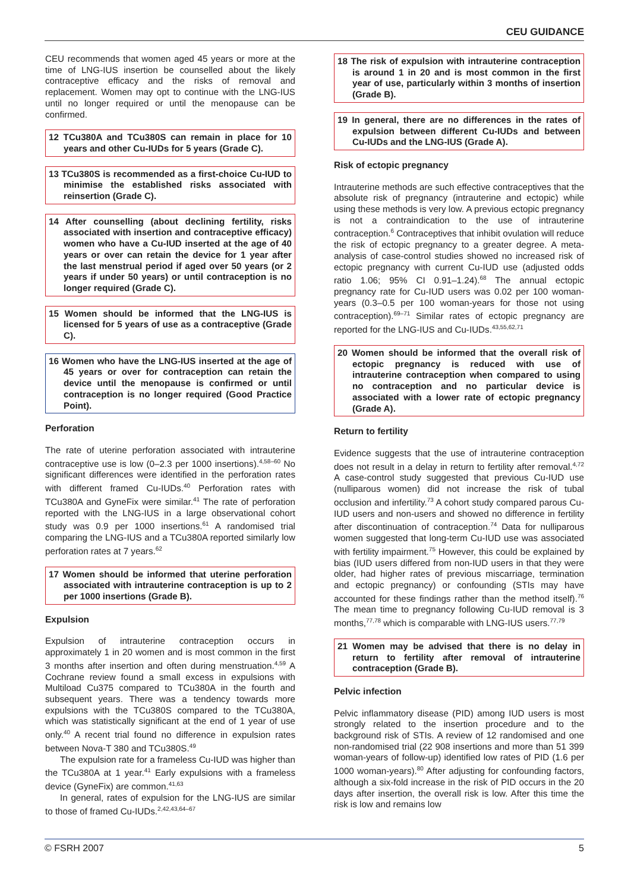CEU GUIDANCE
CEU recommends that women aged 45 years or more at the time of LNG-IUS insertion be counselled about the likely contraceptive efficacy and the risks of removal and replacement. Women may opt to continue with the LNG-IUS until no longer required or until the menopause can be confirmed.
12 TCu380A and TCu380S can remain in place for 10 years and other Cu-IUDs for 5 years (Grade C).
13 TCu380S is recommended as a first-choice Cu-IUD to minimise the established risks associated with reinsertion (Grade C).
14 After counselling (about declining fertility, risks associated with insertion and contraceptive efficacy) women who have a Cu-IUD inserted at the age of 40 years or over can retain the device for 1 year after the last menstrual period if aged over 50 years (or 2 years if under 50 years) or until contraception is no longer required (Grade C).
15 Women should be informed that the LNG-IUS is licensed for 5 years of use as a contraceptive (Grade C).
16 Women who have the LNG-IUS inserted at the age of 45 years or over for contraception can retain the device until the menopause is confirmed or until contraception is no longer required (Good Practice Point).
Perforation
The rate of uterine perforation associated with intrauterine contraceptive use is low (0–2.3 per 1000 insertions).<sup>4,58–60</sup> No significant differences were identified in the perforation rates with different framed Cu-IUDs.<sup>40</sup> Perforation rates with TCu380A and GyneFix were similar.<sup>41</sup> The rate of perforation reported with the LNG-IUS in a large observational cohort study was 0.9 per 1000 insertions.<sup>61</sup> A randomised trial comparing the LNG-IUS and a TCu380A reported similarly low perforation rates at 7 years.<sup>62</sup>
17 Women should be informed that uterine perforation associated with intrauterine contraception is up to 2 per 1000 insertions (Grade B).
Expulsion
Expulsion of intrauterine contraception occurs in approximately 1 in 20 women and is most common in the first 3 months after insertion and often during menstruation.<sup>4,59</sup> A Cochrane review found a small excess in expulsions with Multiload Cu375 compared to TCu380A in the fourth and subsequent years. There was a tendency towards more expulsions with the TCu380S compared to the TCu380A, which was statistically significant at the end of 1 year of use only.<sup>40</sup> A recent trial found no difference in expulsion rates between Nova-T 380 and TCu380S.<sup>49</sup>
The expulsion rate for a frameless Cu-IUD was higher than the TCu380A at 1 year.<sup>41</sup> Early expulsions with a frameless device (GyneFix) are common.<sup>41,63</sup>
In general, rates of expulsion for the LNG-IUS are similar to those of framed Cu-IUDs.<sup>2,42,43,64–67</sup>
18 The risk of expulsion with intrauterine contraception is around 1 in 20 and is most common in the first year of use, particularly within 3 months of insertion (Grade B).
19 In general, there are no differences in the rates of expulsion between different Cu-IUDs and between Cu-IUDs and the LNG-IUS (Grade A).
Risk of ectopic pregnancy
Intrauterine methods are such effective contraceptives that the absolute risk of pregnancy (intrauterine and ectopic) while using these methods is very low. A previous ectopic pregnancy is not a contraindication to the use of intrauterine contraception.<sup>6</sup> Contraceptives that inhibit ovulation will reduce the risk of ectopic pregnancy to a greater degree. A meta-analysis of case-control studies showed no increased risk of ectopic pregnancy with current Cu-IUD use (adjusted odds ratio 1.06; 95% CI 0.91–1.24).<sup>68</sup> The annual ectopic pregnancy rate for Cu-IUD users was 0.02 per 100 woman-years (0.3–0.5 per 100 woman-years for those not using contraception).<sup>69–71</sup> Similar rates of ectopic pregnancy are reported for the LNG-IUS and Cu-IUDs.<sup>43,55,62,71</sup>
20 Women should be informed that the overall risk of ectopic pregnancy is reduced with use of intrauterine contraception when compared to using no contraception and no particular device is associated with a lower rate of ectopic pregnancy (Grade A).
Return to fertility
Evidence suggests that the use of intrauterine contraception does not result in a delay in return to fertility after removal.<sup>4,72</sup> A case-control study suggested that previous Cu-IUD use (nulliparous women) did not increase the risk of tubal occlusion and infertility.<sup>73</sup> A cohort study compared parous Cu-IUD users and non-users and showed no difference in fertility after discontinuation of contraception.<sup>74</sup> Data for nulliparous women suggested that long-term Cu-IUD use was associated with fertility impairment.<sup>75</sup> However, this could be explained by bias (IUD users differed from non-IUD users in that they were older, had higher rates of previous miscarriage, termination and ectopic pregnancy) or confounding (STIs may have accounted for these findings rather than the method itself).<sup>76</sup> The mean time to pregnancy following Cu-IUD removal is 3 months,<sup>77,78</sup> which is comparable with LNG-IUS users.<sup>77,79</sup>
21 Women may be advised that there is no delay in return to fertility after removal of intrauterine contraception (Grade B).
Pelvic infection
Pelvic inflammatory disease (PID) among IUD users is most strongly related to the insertion procedure and to the background risk of STIs. A review of 12 randomised and one non-randomised trial (22 908 insertions and more than 51 399 woman-years of follow-up) identified low rates of PID (1.6 per 1000 woman-years).<sup>80</sup> After adjusting for confounding factors, although a six-fold increase in the risk of PID occurs in the 20 days after insertion, the overall risk is low. After this time the risk is low and remains low
© FSRH 2007 5